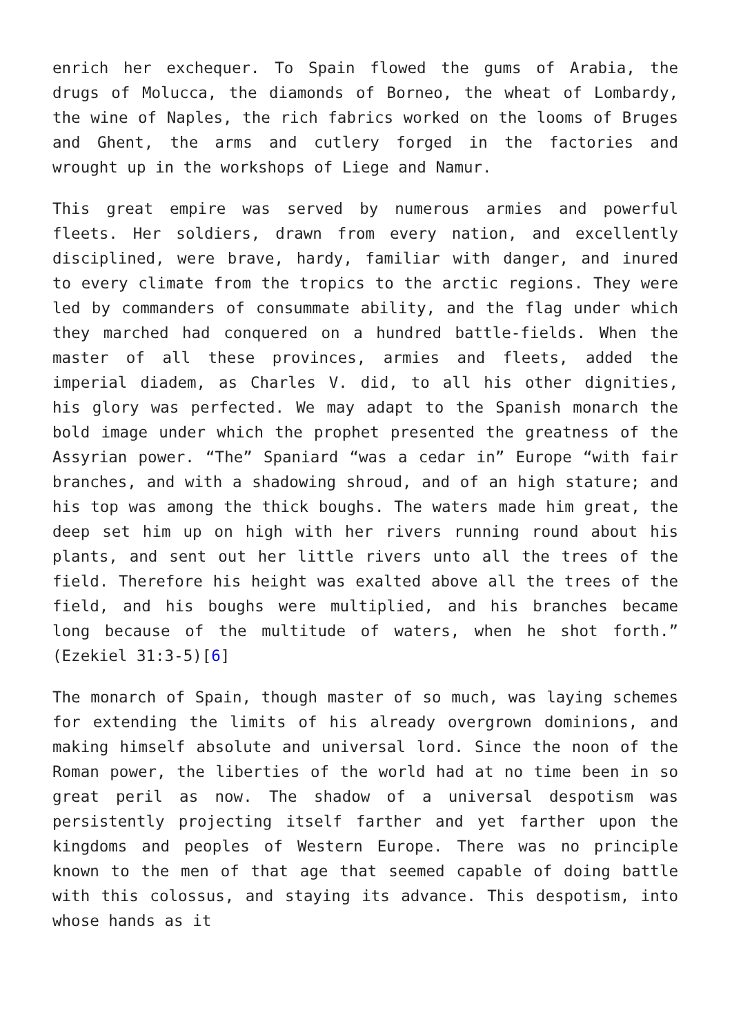enrich her exchequer. To Spain flowed the gums of Arabia, the drugs of Molucca, the diamonds of Borneo, the wheat of Lombardy, the wine of Naples, the rich fabrics worked on the looms of Bruges and Ghent, the arms and cutlery forged in the factories and wrought up in the workshops of Liege and Namur.
This great empire was served by numerous armies and powerful fleets. Her soldiers, drawn from every nation, and excellently disciplined, were brave, hardy, familiar with danger, and inured to every climate from the tropics to the arctic regions. They were led by commanders of consummate ability, and the flag under which they marched had conquered on a hundred battle-fields. When the master of all these provinces, armies and fleets, added the imperial diadem, as Charles V. did, to all his other dignities, his glory was perfected. We may adapt to the Spanish monarch the bold image under which the prophet presented the greatness of the Assyrian power. “The” Spaniard “was a cedar in” Europe “with fair branches, and with a shadowing shroud, and of an high stature; and his top was among the thick boughs. The waters made him great, the deep set him up on high with her rivers running round about his plants, and sent out her little rivers unto all the trees of the field. Therefore his height was exalted above all the trees of the field, and his boughs were multiplied, and his branches became long because of the multitude of waters, when he shot forth.” (Ezekiel 31:3-5)[6]
The monarch of Spain, though master of so much, was laying schemes for extending the limits of his already overgrown dominions, and making himself absolute and universal lord. Since the noon of the Roman power, the liberties of the world had at no time been in so great peril as now. The shadow of a universal despotism was persistently projecting itself farther and yet farther upon the kingdoms and peoples of Western Europe. There was no principle known to the men of that age that seemed capable of doing battle with this colossus, and staying its advance. This despotism, into whose hands as it